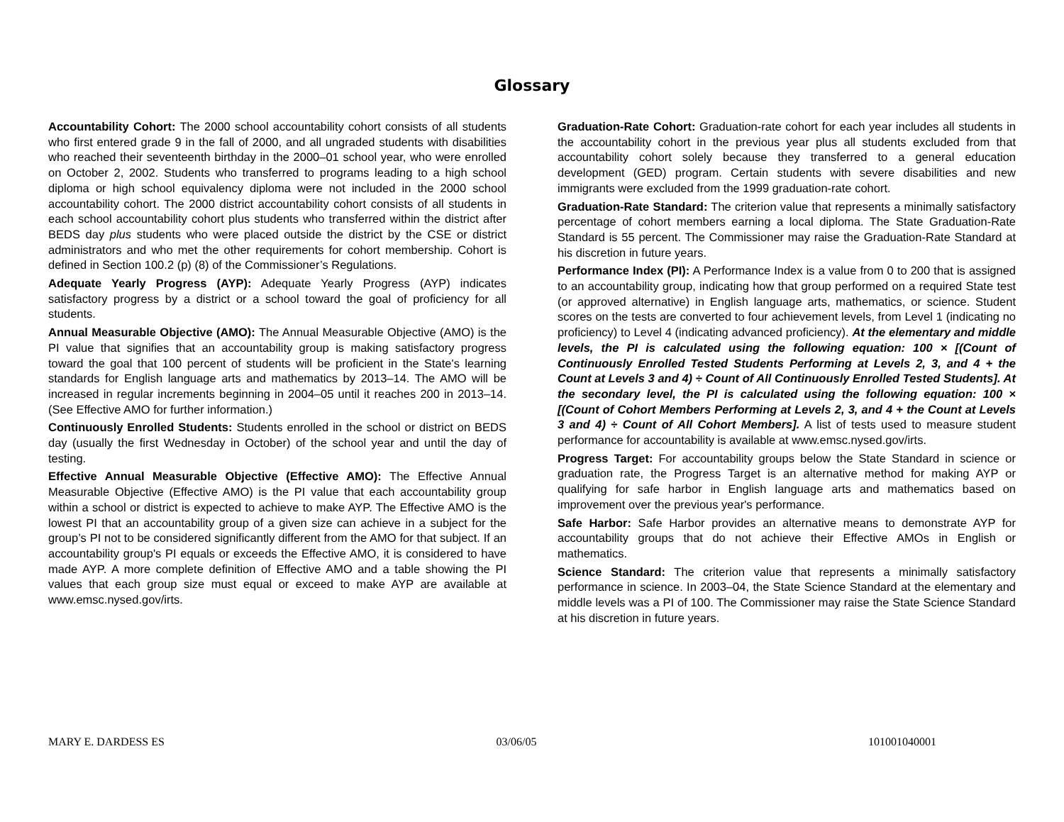Glossary
Accountability Cohort: The 2000 school accountability cohort consists of all students who first entered grade 9 in the fall of 2000, and all ungraded students with disabilities who reached their seventeenth birthday in the 2000–01 school year, who were enrolled on October 2, 2002. Students who transferred to programs leading to a high school diploma or high school equivalency diploma were not included in the 2000 school accountability cohort. The 2000 district accountability cohort consists of all students in each school accountability cohort plus students who transferred within the district after BEDS day plus students who were placed outside the district by the CSE or district administrators and who met the other requirements for cohort membership. Cohort is defined in Section 100.2 (p) (8) of the Commissioner’s Regulations.
Adequate Yearly Progress (AYP): Adequate Yearly Progress (AYP) indicates satisfactory progress by a district or a school toward the goal of proficiency for all students.
Annual Measurable Objective (AMO): The Annual Measurable Objective (AMO) is the PI value that signifies that an accountability group is making satisfactory progress toward the goal that 100 percent of students will be proficient in the State's learning standards for English language arts and mathematics by 2013–14. The AMO will be increased in regular increments beginning in 2004–05 until it reaches 200 in 2013–14. (See Effective AMO for further information.)
Continuously Enrolled Students: Students enrolled in the school or district on BEDS day (usually the first Wednesday in October) of the school year and until the day of testing.
Effective Annual Measurable Objective (Effective AMO): The Effective Annual Measurable Objective (Effective AMO) is the PI value that each accountability group within a school or district is expected to achieve to make AYP. The Effective AMO is the lowest PI that an accountability group of a given size can achieve in a subject for the group’s PI not to be considered significantly different from the AMO for that subject. If an accountability group's PI equals or exceeds the Effective AMO, it is considered to have made AYP. A more complete definition of Effective AMO and a table showing the PI values that each group size must equal or exceed to make AYP are available at www.emsc.nysed.gov/irts.
Graduation-Rate Cohort: Graduation-rate cohort for each year includes all students in the accountability cohort in the previous year plus all students excluded from that accountability cohort solely because they transferred to a general education development (GED) program. Certain students with severe disabilities and new immigrants were excluded from the 1999 graduation-rate cohort.
Graduation-Rate Standard: The criterion value that represents a minimally satisfactory percentage of cohort members earning a local diploma. The State Graduation-Rate Standard is 55 percent. The Commissioner may raise the Graduation-Rate Standard at his discretion in future years.
Performance Index (PI): A Performance Index is a value from 0 to 200 that is assigned to an accountability group, indicating how that group performed on a required State test (or approved alternative) in English language arts, mathematics, or science. Student scores on the tests are converted to four achievement levels, from Level 1 (indicating no proficiency) to Level 4 (indicating advanced proficiency). At the elementary and middle levels, the PI is calculated using the following equation: 100 × [(Count of Continuously Enrolled Tested Students Performing at Levels 2, 3, and 4 + the Count at Levels 3 and 4) ÷ Count of All Continuously Enrolled Tested Students]. At the secondary level, the PI is calculated using the following equation: 100 × [(Count of Cohort Members Performing at Levels 2, 3, and 4 + the Count at Levels 3 and 4) ÷ Count of All Cohort Members]. A list of tests used to measure student performance for accountability is available at www.emsc.nysed.gov/irts.
Progress Target: For accountability groups below the State Standard in science or graduation rate, the Progress Target is an alternative method for making AYP or qualifying for safe harbor in English language arts and mathematics based on improvement over the previous year's performance.
Safe Harbor: Safe Harbor provides an alternative means to demonstrate AYP for accountability groups that do not achieve their Effective AMOs in English or mathematics.
Science Standard: The criterion value that represents a minimally satisfactory performance in science. In 2003–04, the State Science Standard at the elementary and middle levels was a PI of 100. The Commissioner may raise the State Science Standard at his discretion in future years.
MARY E. DARDESS ES 03/06/05 101001040001